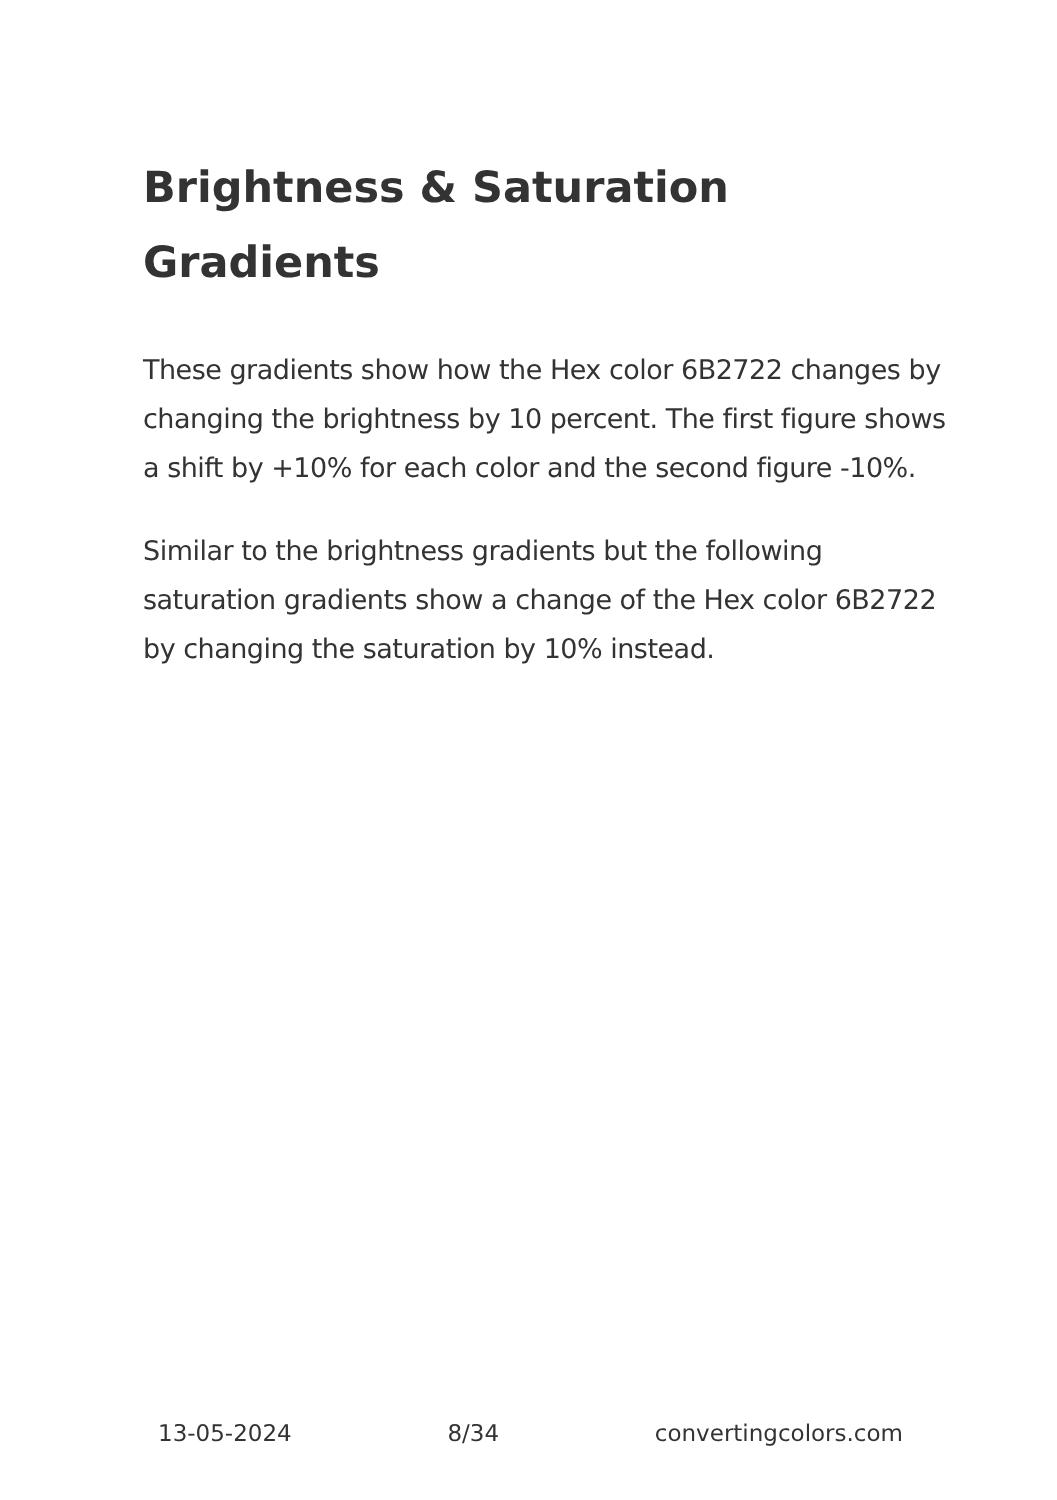Brightness & Saturation Gradients
These gradients show how the Hex color 6B2722 changes by changing the brightness by 10 percent. The first figure shows a shift by +10% for each color and the second figure -10%.
Similar to the brightness gradients but the following saturation gradients show a change of the Hex color 6B2722 by changing the saturation by 10% instead.
13-05-2024 8/34 convertingcolors.com